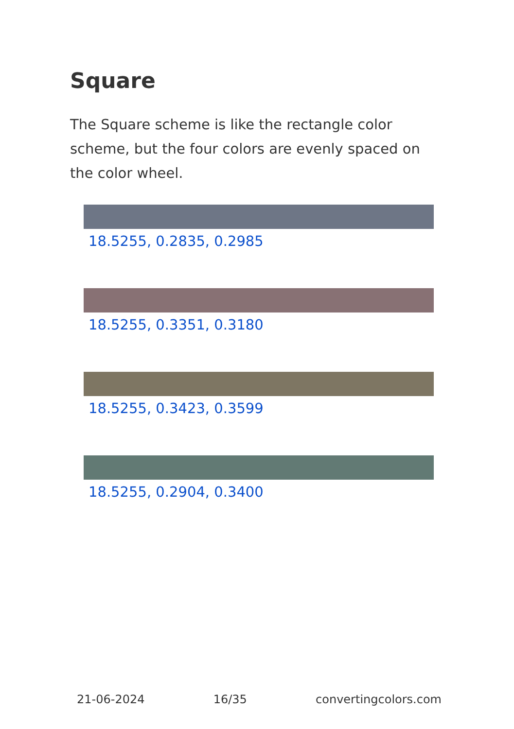Square
The Square scheme is like the rectangle color scheme, but the four colors are evenly spaced on the color wheel.
18.5255, 0.2835, 0.2985
18.5255, 0.3351, 0.3180
18.5255, 0.3423, 0.3599
18.5255, 0.2904, 0.3400
21-06-2024 16/35 convertingcolors.com